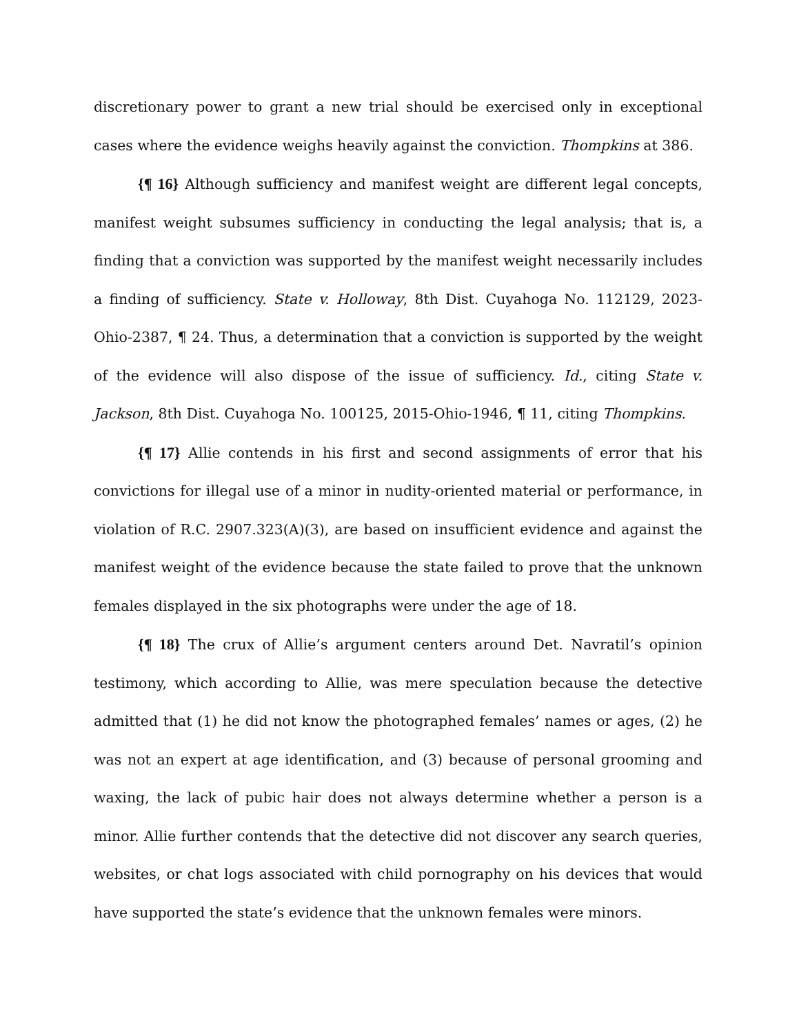discretionary power to grant a new trial should be exercised only in exceptional cases where the evidence weighs heavily against the conviction. Thompkins at 386.
{¶ 16} Although sufficiency and manifest weight are different legal concepts, manifest weight subsumes sufficiency in conducting the legal analysis; that is, a finding that a conviction was supported by the manifest weight necessarily includes a finding of sufficiency. State v. Holloway, 8th Dist. Cuyahoga No. 112129, 2023-Ohio-2387, ¶ 24. Thus, a determination that a conviction is supported by the weight of the evidence will also dispose of the issue of sufficiency. Id., citing State v. Jackson, 8th Dist. Cuyahoga No. 100125, 2015-Ohio-1946, ¶ 11, citing Thompkins.
{¶ 17} Allie contends in his first and second assignments of error that his convictions for illegal use of a minor in nudity-oriented material or performance, in violation of R.C. 2907.323(A)(3), are based on insufficient evidence and against the manifest weight of the evidence because the state failed to prove that the unknown females displayed in the six photographs were under the age of 18.
{¶ 18} The crux of Allie’s argument centers around Det. Navratil’s opinion testimony, which according to Allie, was mere speculation because the detective admitted that (1) he did not know the photographed females’ names or ages, (2) he was not an expert at age identification, and (3) because of personal grooming and waxing, the lack of pubic hair does not always determine whether a person is a minor. Allie further contends that the detective did not discover any search queries, websites, or chat logs associated with child pornography on his devices that would have supported the state’s evidence that the unknown females were minors.